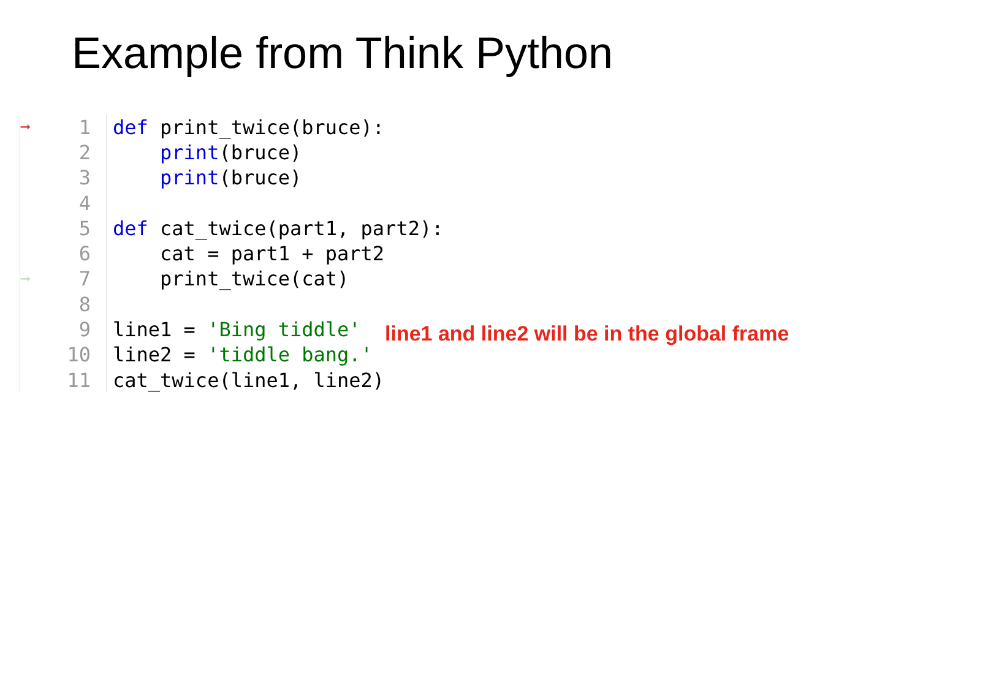Example from Think Python
| ➞ | 1 | def print_twice(bruce): |
| | 2 | print (bruce) |
| | 3 | print (bruce) |
| | 4 | |
| | 5 | def cat_twice(part1, part2): |
| | 6 | cat = part1 + part2 |
| ➞ | 7 | print_twice(cat) |
| | 8 | |
| | 9 | line1 = 'Bing tiddle' |
| | 10 | line2 = 'tiddle bang.' |
| | 11 | cat_twice(line1, line2) |
line1 and line2 will be in the global frame